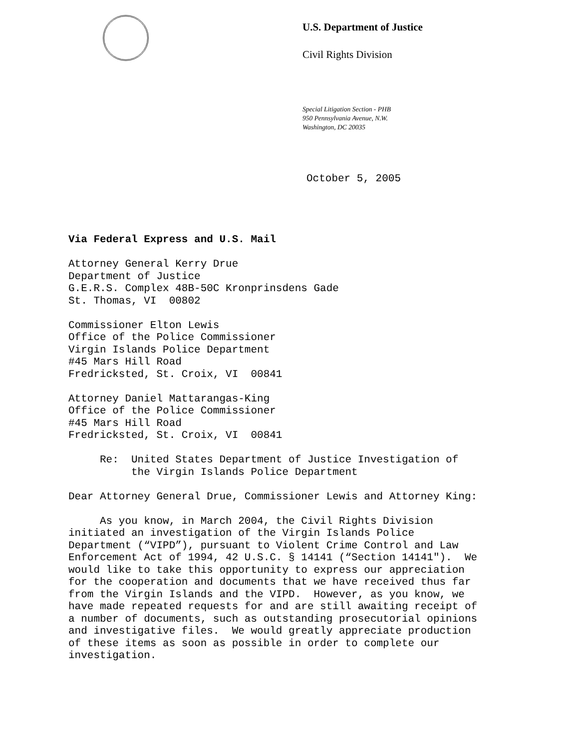U.S. Department of Justice
Civil Rights Division
Special Litigation Section - PHB
950 Pennsylvania Avenue, N.W.
Washington, DC 20035
October 5, 2005
Via Federal Express and U.S. Mail
Attorney General Kerry Drue Department of Justice G.E.R.S. Complex 48B-50C Kronprinsdens Gade St. Thomas, VI 00802
Commissioner Elton Lewis Office of the Police Commissioner Virgin Islands Police Department #45 Mars Hill Road Fredricksted, St. Croix, VI 00841
Attorney Daniel Mattarangas-King Office of the Police Commissioner #45 Mars Hill Road Fredricksted, St. Croix, VI 00841
Re: United States Department of Justice Investigation of the Virgin Islands Police Department
Dear Attorney General Drue, Commissioner Lewis and Attorney King:
As you know, in March 2004, the Civil Rights Division initiated an investigation of the Virgin Islands Police Department (“VIPD”), pursuant to Violent Crime Control and Law Enforcement Act of 1994, 42 U.S.C. § 14141 (“Section 14141"). We would like to take this opportunity to express our appreciation for the cooperation and documents that we have received thus far from the Virgin Islands and the VIPD. However, as you know, we have made repeated requests for and are still awaiting receipt of a number of documents, such as outstanding prosecutorial opinions and investigative files. We would greatly appreciate production of these items as soon as possible in order to complete our investigation.